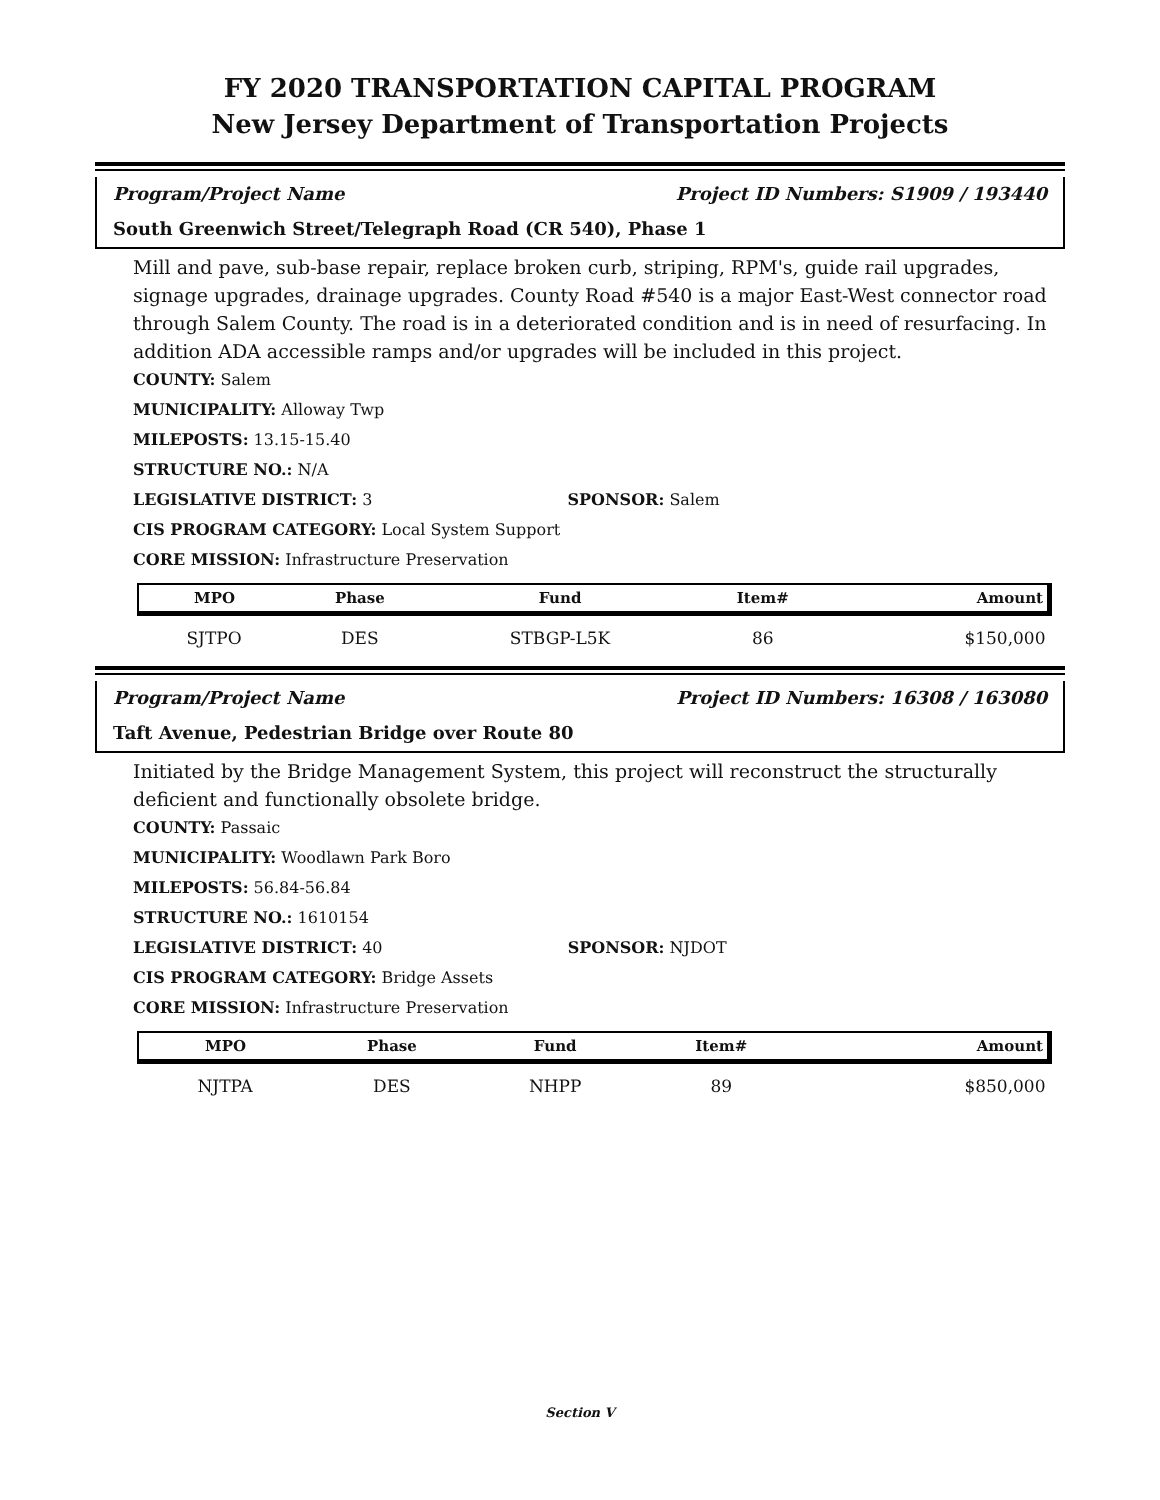FY 2020 TRANSPORTATION CAPITAL PROGRAM
New Jersey Department of Transportation Projects
Program/Project Name Project ID Numbers: S1909 / 193440
South Greenwich Street/Telegraph Road (CR 540), Phase 1
Mill and pave, sub-base repair, replace broken curb, striping, RPM's, guide rail upgrades, signage upgrades, drainage upgrades. County Road #540 is a major East-West connector road through Salem County. The road is in a deteriorated condition and is in need of resurfacing. In addition ADA accessible ramps and/or upgrades will be included in this project.
COUNTY: Salem
MUNICIPALITY: Alloway Twp
MILEPOSTS: 13.15-15.40
STRUCTURE NO.: N/A
LEGISLATIVE DISTRICT: 3 SPONSOR: Salem
CIS PROGRAM CATEGORY: Local System Support
CORE MISSION: Infrastructure Preservation
| MPO | Phase | Fund | Item# | Amount |
| --- | --- | --- | --- | --- |
| SJTPO | DES | STBGP-L5K | 86 | $150,000 |
Program/Project Name Project ID Numbers: 16308 / 163080
Taft Avenue, Pedestrian Bridge over Route 80
Initiated by the Bridge Management System, this project will reconstruct the structurally deficient and functionally obsolete bridge.
COUNTY: Passaic
MUNICIPALITY: Woodlawn Park Boro
MILEPOSTS: 56.84-56.84
STRUCTURE NO.: 1610154
LEGISLATIVE DISTRICT: 40 SPONSOR: NJDOT
CIS PROGRAM CATEGORY: Bridge Assets
CORE MISSION: Infrastructure Preservation
| MPO | Phase | Fund | Item# | Amount |
| --- | --- | --- | --- | --- |
| NJTPA | DES | NHPP | 89 | $850,000 |
Section V